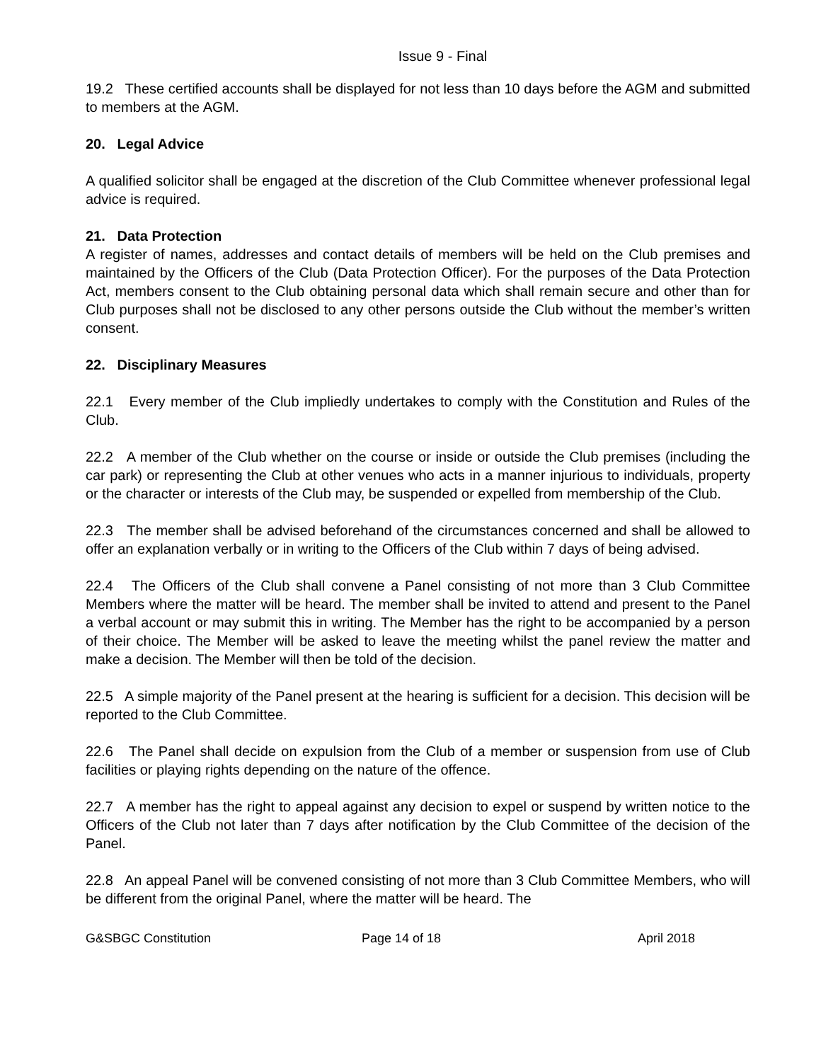Issue 9 - Final
19.2 These certified accounts shall be displayed for not less than 10 days before the AGM and submitted to members at the AGM.
20. Legal Advice
A qualified solicitor shall be engaged at the discretion of the Club Committee whenever professional legal advice is required.
21. Data Protection
A register of names, addresses and contact details of members will be held on the Club premises and maintained by the Officers of the Club (Data Protection Officer). For the purposes of the Data Protection Act, members consent to the Club obtaining personal data which shall remain secure and other than for Club purposes shall not be disclosed to any other persons outside the Club without the member’s written consent.
22. Disciplinary Measures
22.1 Every member of the Club impliedly undertakes to comply with the Constitution and Rules of the Club.
22.2 A member of the Club whether on the course or inside or outside the Club premises (including the car park) or representing the Club at other venues who acts in a manner injurious to individuals, property or the character or interests of the Club may, be suspended or expelled from membership of the Club.
22.3 The member shall be advised beforehand of the circumstances concerned and shall be allowed to offer an explanation verbally or in writing to the Officers of the Club within 7 days of being advised.
22.4 The Officers of the Club shall convene a Panel consisting of not more than 3 Club Committee Members where the matter will be heard. The member shall be invited to attend and present to the Panel a verbal account or may submit this in writing. The Member has the right to be accompanied by a person of their choice. The Member will be asked to leave the meeting whilst the panel review the matter and make a decision. The Member will then be told of the decision.
22.5 A simple majority of the Panel present at the hearing is sufficient for a decision. This decision will be reported to the Club Committee.
22.6 The Panel shall decide on expulsion from the Club of a member or suspension from use of Club facilities or playing rights depending on the nature of the offence.
22.7 A member has the right to appeal against any decision to expel or suspend by written notice to the Officers of the Club not later than 7 days after notification by the Club Committee of the decision of the Panel.
22.8 An appeal Panel will be convened consisting of not more than 3 Club Committee Members, who will be different from the original Panel, where the matter will be heard. The
G&SBGC Constitution Page 14 of 18 April 2018